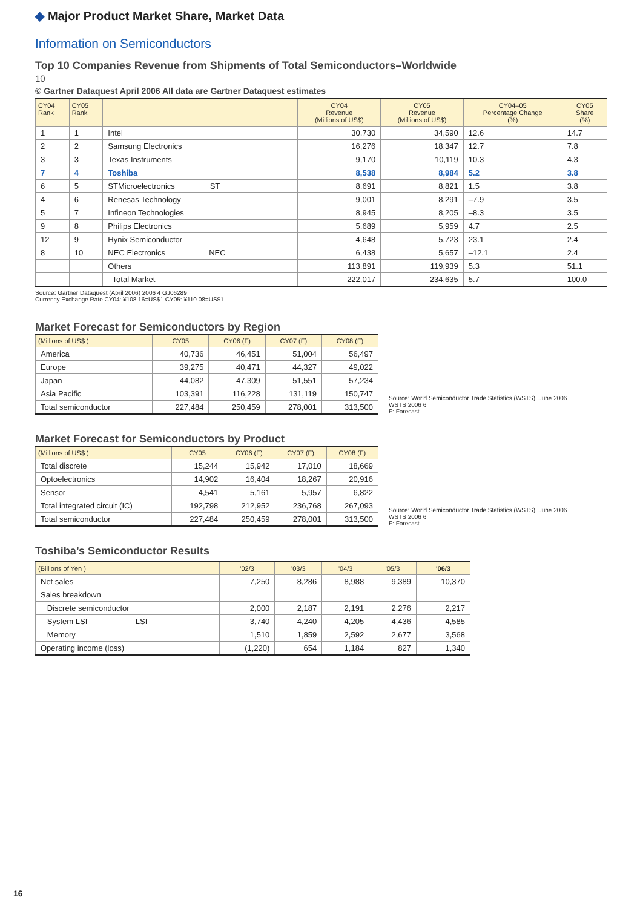◆ Major Product Market Share, Market Data
Information on Semiconductors
Top 10 Companies Revenue from Shipments of Total Semiconductors–Worldwide
10
© Gartner Dataquest April 2006 All data are Gartner Dataquest estimates
| CY04 Rank | CY05 Rank | | CY04 Revenue (Millions of US$) | CY05 Revenue (Millions of US$) | CY04–05 Percentage Change (%) | CY05 Share (%) |
| --- | --- | --- | --- | --- | --- | --- |
| 1 | 1 | Intel | 30,730 | 34,590 | 12.6 | 14.7 |
| 2 | 2 | Samsung Electronics | 16,276 | 18,347 | 12.7 | 7.8 |
| 3 | 3 | Texas Instruments | 9,170 | 10,119 | 10.3 | 4.3 |
| 7 | 4 | Toshiba | 8,538 | 8,984 | 5.2 | 3.8 |
| 6 | 5 | STMicroelectronics ST | 8,691 | 8,821 | 1.5 | 3.8 |
| 4 | 6 | Renesas Technology | 9,001 | 8,291 | –7.9 | 3.5 |
| 5 | 7 | Infineon Technologies | 8,945 | 8,205 | –8.3 | 3.5 |
| 9 | 8 | Philips Electronics | 5,689 | 5,959 | 4.7 | 2.5 |
| 12 | 9 | Hynix Semiconductor | 4,648 | 5,723 | 23.1 | 2.4 |
| 8 | 10 | NEC Electronics NEC | 6,438 | 5,657 | –12.1 | 2.4 |
| | | Others | 113,891 | 119,939 | 5.3 | 51.1 |
| | | Total Market | 222,017 | 234,635 | 5.7 | 100.0 |
Source: Gartner Dataquest (April 2006) 2006 4 GJ06289
Currency Exchange Rate CY04: ¥108.16=US$1 CY05: ¥110.08=US$1
Market Forecast for Semiconductors by Region
| (Millions of US$ ) | CY05 | CY06 (F) | CY07 (F) | CY08 (F) |
| --- | --- | --- | --- | --- |
| America | 40,736 | 46,451 | 51,004 | 56,497 |
| Europe | 39,275 | 40,471 | 44,327 | 49,022 |
| Japan | 44,082 | 47,309 | 51,551 | 57,234 |
| Asia Pacific | 103,391 | 116,228 | 131,119 | 150,747 |
| Total semiconductor | 227,484 | 250,459 | 278,001 | 313,500 |
Source: World Semiconductor Trade Statistics (WSTS), June 2006
WSTS 2006 6
F: Forecast
Market Forecast for Semiconductors by Product
| (Millions of US$ ) | CY05 | CY06 (F) | CY07 (F) | CY08 (F) |
| --- | --- | --- | --- | --- |
| Total discrete | 15,244 | 15,942 | 17,010 | 18,669 |
| Optoelectronics | 14,902 | 16,404 | 18,267 | 20,916 |
| Sensor | 4,541 | 5,161 | 5,957 | 6,822 |
| Total integrated circuit (IC) | 192,798 | 212,952 | 236,768 | 267,093 |
| Total semiconductor | 227,484 | 250,459 | 278,001 | 313,500 |
Source: World Semiconductor Trade Statistics (WSTS), June 2006
WSTS 2006 6
F: Forecast
Toshiba’s Semiconductor Results
| (Billions of Yen ) | '02/3 | '03/3 | '04/3 | '05/3 | '06/3 |
| --- | --- | --- | --- | --- | --- |
| Net sales | 7,250 | 8,286 | 8,988 | 9,389 | 10,370 |
| Sales breakdown | | | | | |
| Discrete semiconductor | 2,000 | 2,187 | 2,191 | 2,276 | 2,217 |
| System LSI LSI | 3,740 | 4,240 | 4,205 | 4,436 | 4,585 |
| Memory | 1,510 | 1,859 | 2,592 | 2,677 | 3,568 |
| Operating income (loss) | (1,220) | 654 | 1,184 | 827 | 1,340 |
16